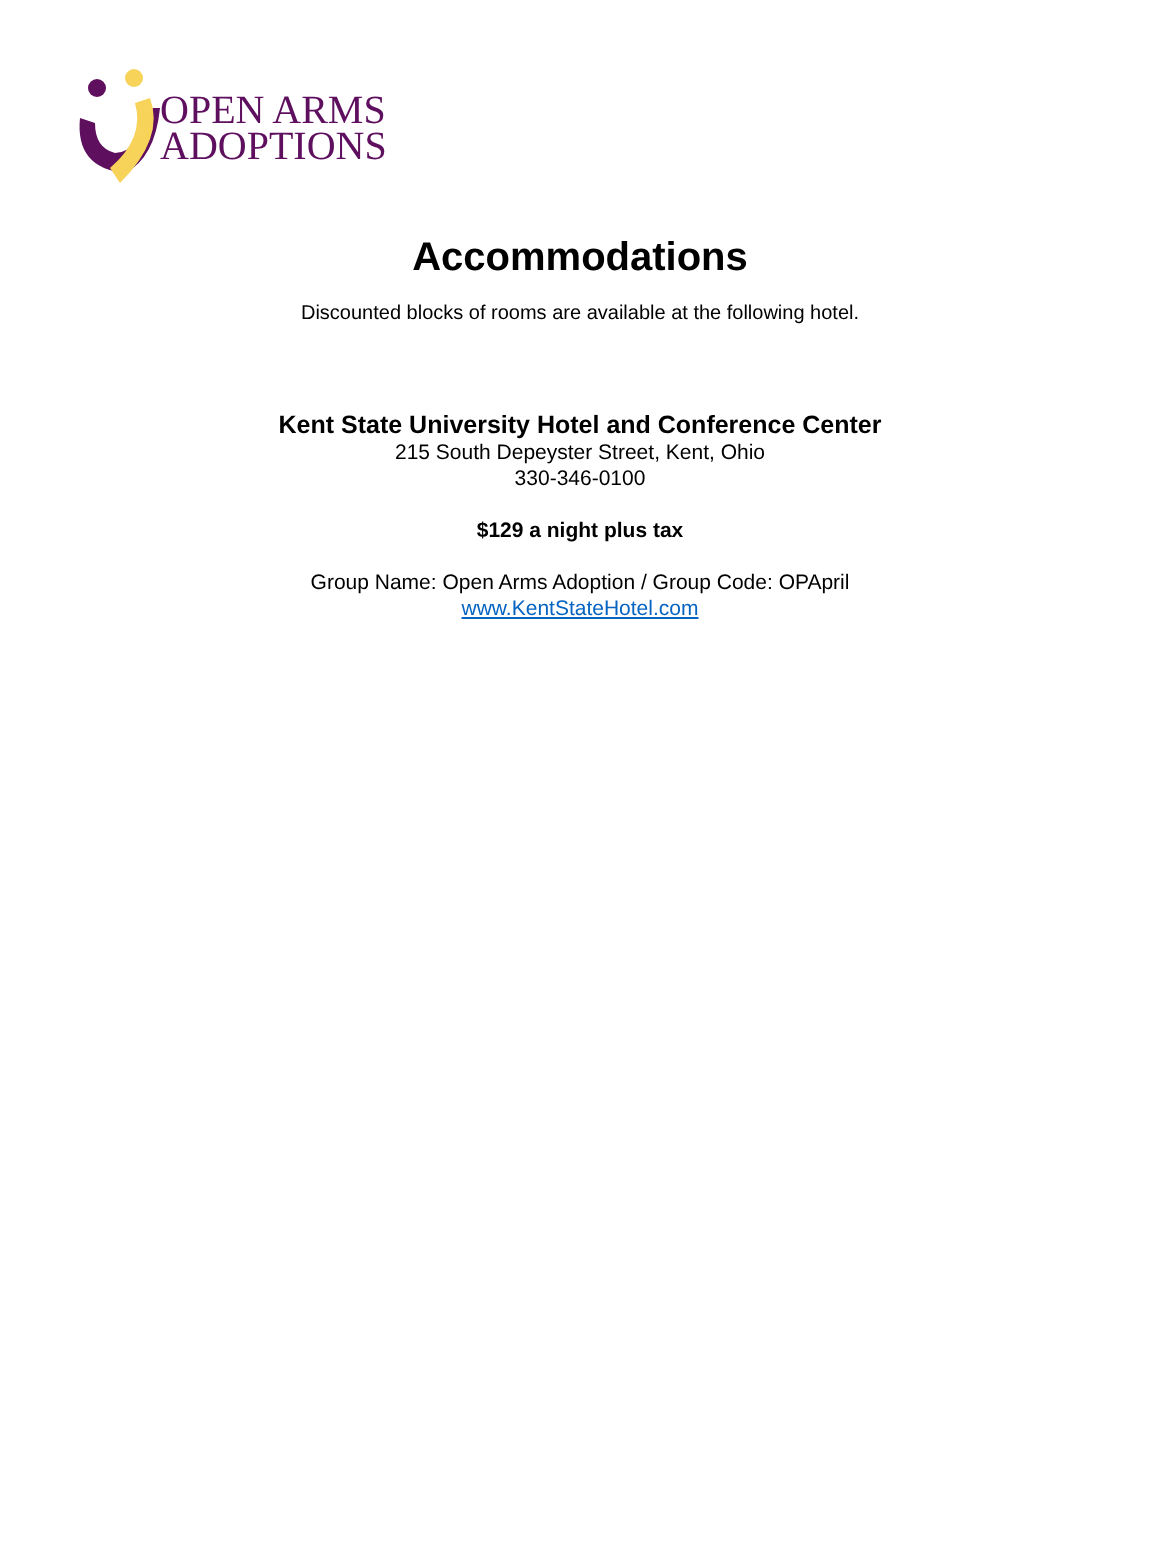OPEN ARMS
ADOPTIONS
Accommodations
Discounted blocks of rooms are available at the following hotel.
Kent State University Hotel and Conference Center
215 South Depeyster Street, Kent, Ohio
330-346-0100
$129 a night plus tax
Group Name: Open Arms Adoption / Group Code: OPApril
www.KentStateHotel.com